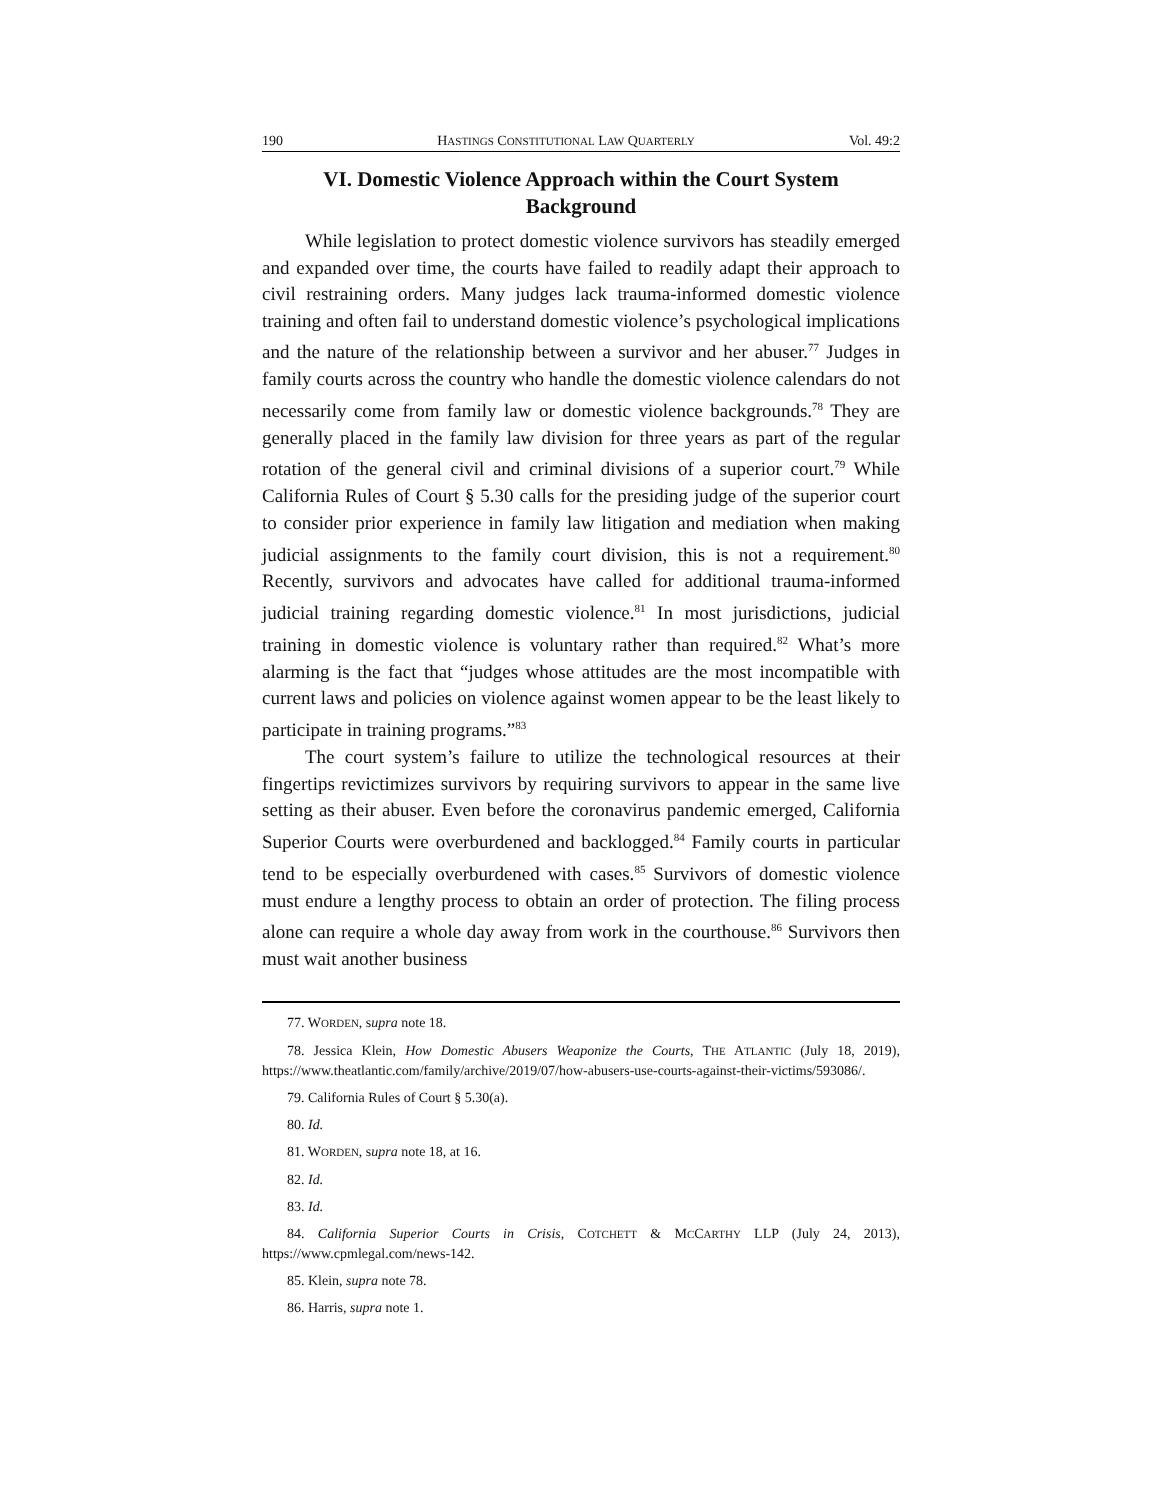190 HASTINGS CONSTITUTIONAL LAW QUARTERLY Vol. 49:2
VI. Domestic Violence Approach within the Court System
Background
While legislation to protect domestic violence survivors has steadily emerged and expanded over time, the courts have failed to readily adapt their approach to civil restraining orders. Many judges lack trauma-informed domestic violence training and often fail to understand domestic violence’s psychological implications and the nature of the relationship between a survivor and her abuser.<sup>77</sup> Judges in family courts across the country who handle the domestic violence calendars do not necessarily come from family law or domestic violence backgrounds.<sup>78</sup> They are generally placed in the family law division for three years as part of the regular rotation of the general civil and criminal divisions of a superior court.<sup>79</sup> While California Rules of Court § 5.30 calls for the presiding judge of the superior court to consider prior experience in family law litigation and mediation when making judicial assignments to the family court division, this is not a requirement.<sup>80</sup> Recently, survivors and advocates have called for additional trauma-informed judicial training regarding domestic violence.<sup>81</sup> In most jurisdictions, judicial training in domestic violence is voluntary rather than required.<sup>82</sup> What’s more alarming is the fact that “judges whose attitudes are the most incompatible with current laws and policies on violence against women appear to be the least likely to participate in training programs.”<sup>83</sup>
The court system’s failure to utilize the technological resources at their fingertips revictimizes survivors by requiring survivors to appear in the same live setting as their abuser. Even before the coronavirus pandemic emerged, California Superior Courts were overburdened and backlogged.<sup>84</sup> Family courts in particular tend to be especially overburdened with cases.<sup>85</sup> Survivors of domestic violence must endure a lengthy process to obtain an order of protection. The filing process alone can require a whole day away from work in the courthouse.<sup>86</sup> Survivors then must wait another business
77. WORDEN, supra note 18.
78. Jessica Klein, How Domestic Abusers Weaponize the Courts, THE ATLANTIC (July 18, 2019), https://www.theatlantic.com/family/archive/2019/07/how-abusers-use-courts-against-their-victims/593086/.
79. California Rules of Court § 5.30(a).
80. Id.
81. WORDEN, supra note 18, at 16.
82. Id.
83. Id.
84. California Superior Courts in Crisis, COTCHETT & MCCARTHY LLP (July 24, 2013), https://www.cpmlegal.com/news-142.
85. Klein, supra note 78.
86. Harris, supra note 1.